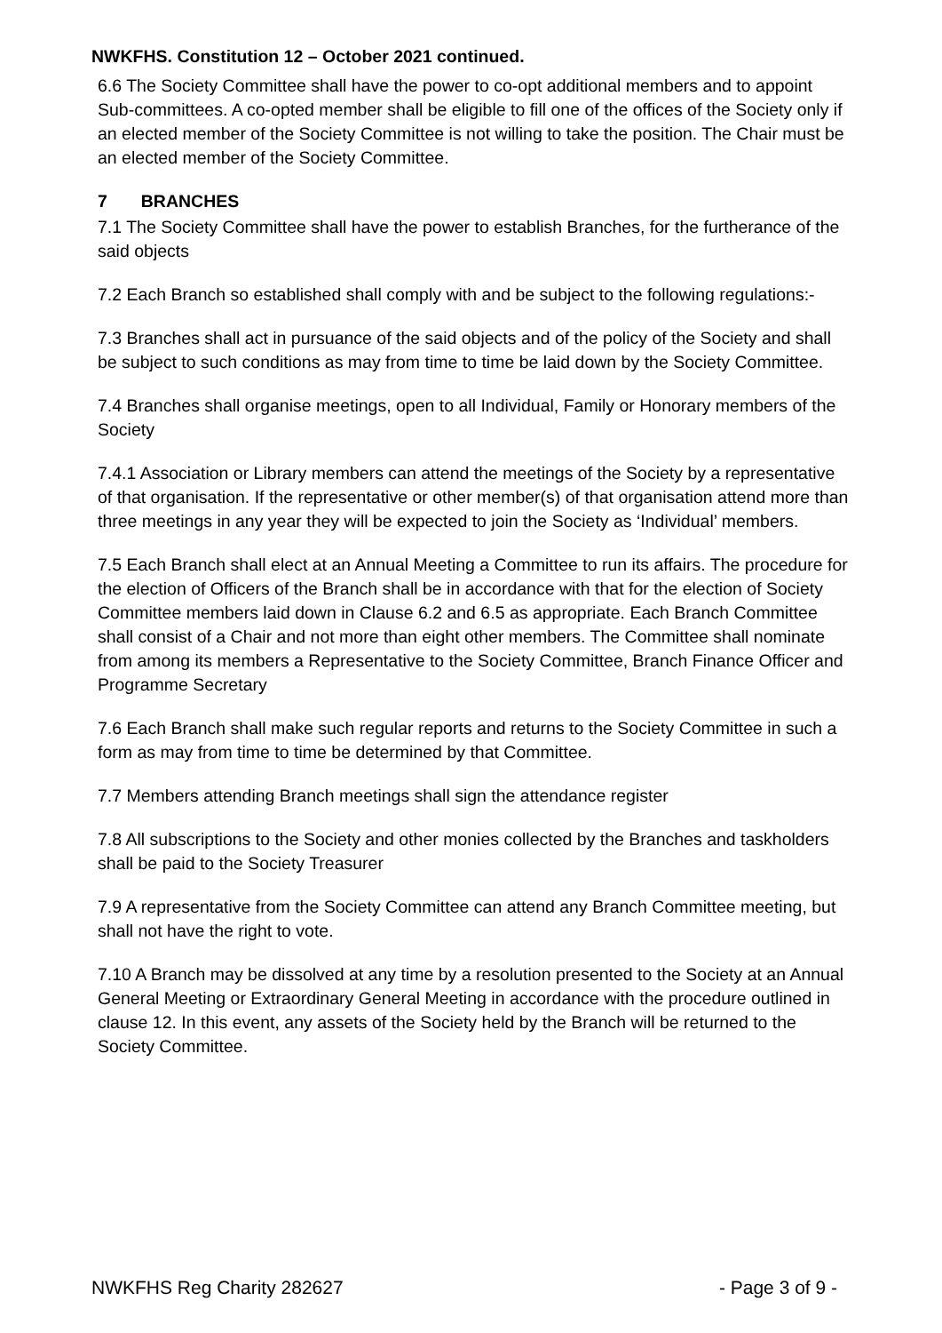NWKFHS. Constitution 12 – October 2021 continued.
6.6 The Society Committee shall have the power to co-opt additional members and to appoint Sub-committees. A co-opted member shall be eligible to fill one of the offices of the Society only if an elected member of the Society Committee is not willing to take the position. The Chair must be an elected member of the Society Committee.
7 BRANCHES
7.1 The Society Committee shall have the power to establish Branches, for the furtherance of the said objects
7.2 Each Branch so established shall comply with and be subject to the following regulations:-
7.3 Branches shall act in pursuance of the said objects and of the policy of the Society and shall be subject to such conditions as may from time to time be laid down by the Society Committee.
7.4 Branches shall organise meetings, open to all Individual, Family or Honorary members of the Society
7.4.1 Association or Library members can attend the meetings of the Society by a representative of that organisation. If the representative or other member(s) of that organisation attend more than three meetings in any year they will be expected to join the Society as ‘Individual’ members.
7.5 Each Branch shall elect at an Annual Meeting a Committee to run its affairs. The procedure for the election of Officers of the Branch shall be in accordance with that for the election of Society Committee members laid down in Clause 6.2 and 6.5 as appropriate. Each Branch Committee shall consist of a Chair and not more than eight other members. The Committee shall nominate from among its members a Representative to the Society Committee, Branch Finance Officer and Programme Secretary
7.6 Each Branch shall make such regular reports and returns to the Society Committee in such a form as may from time to time be determined by that Committee.
7.7 Members attending Branch meetings shall sign the attendance register
7.8 All subscriptions to the Society and other monies collected by the Branches and taskholders shall be paid to the Society Treasurer
7.9 A representative from the Society Committee can attend any Branch Committee meeting, but shall not have the right to vote.
7.10 A Branch may be dissolved at any time by a resolution presented to the Society at an Annual General Meeting or Extraordinary General Meeting in accordance with the procedure outlined in clause 12. In this event, any assets of the Society held by the Branch will be returned to the Society Committee.
NWKFHS Reg Charity 282627 - Page 3 of 9 -